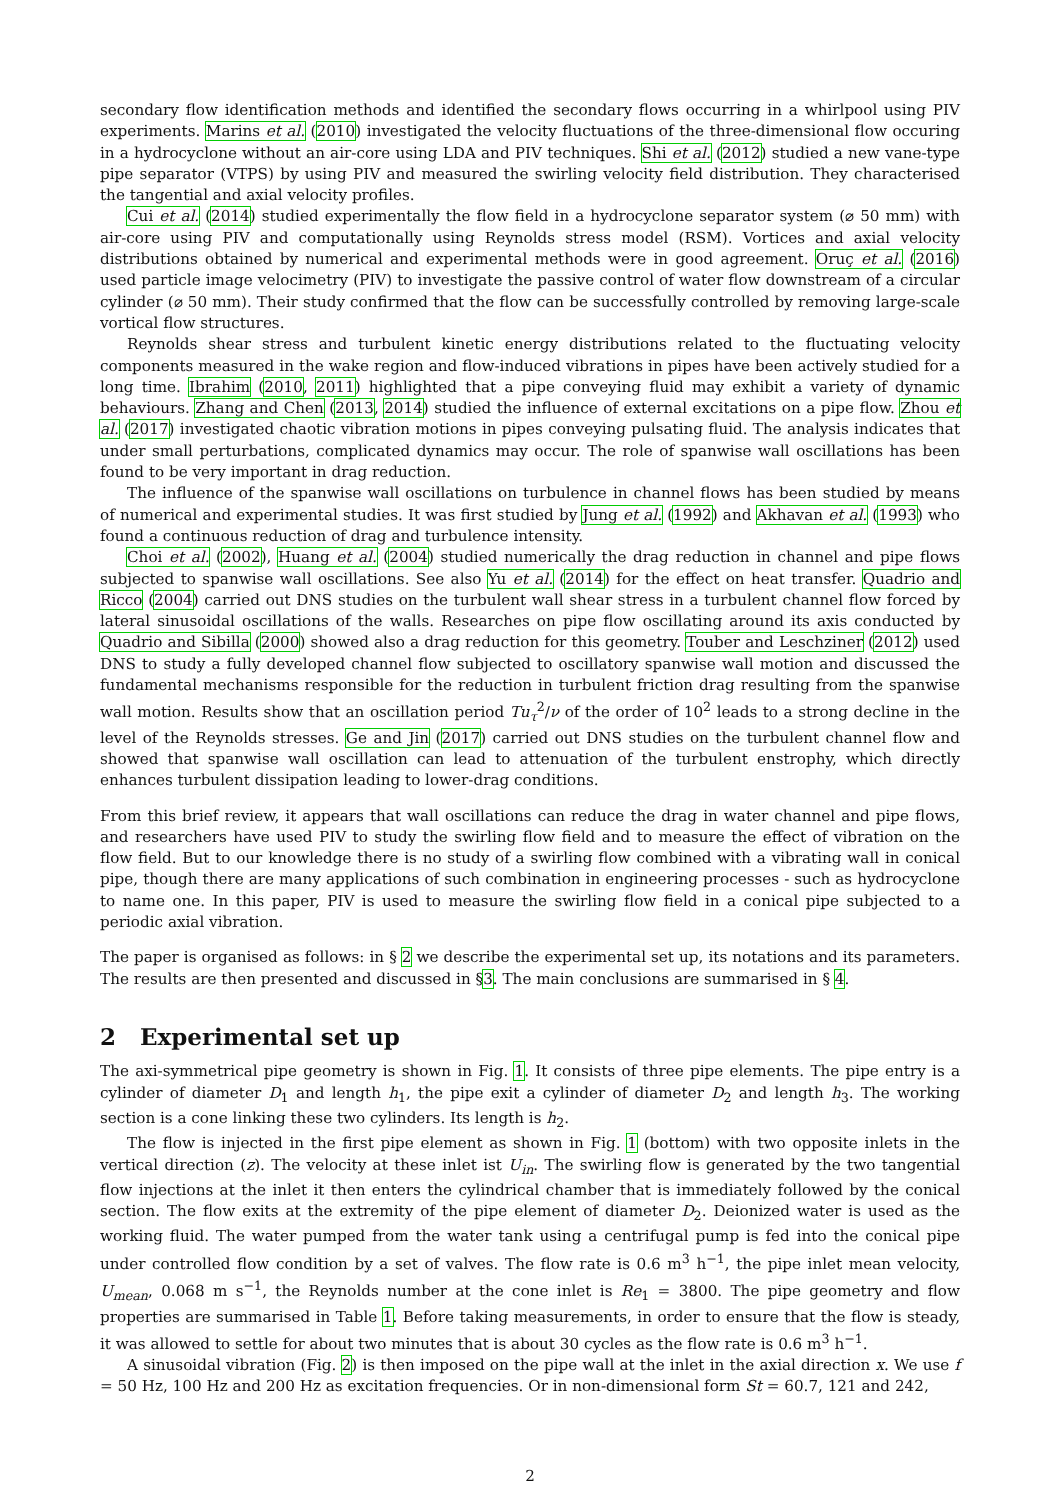secondary flow identification methods and identified the secondary flows occurring in a whirlpool using PIV experiments. Marins et al. (2010) investigated the velocity fluctuations of the three-dimensional flow occuring in a hydrocyclone without an air-core using LDA and PIV techniques. Shi et al. (2012) studied a new vane-type pipe separator (VTPS) by using PIV and measured the swirling velocity field distribution. They characterised the tangential and axial velocity profiles.
Cui et al. (2014) studied experimentally the flow field in a hydrocyclone separator system (⌀ 50 mm) with air-core using PIV and computationally using Reynolds stress model (RSM). Vortices and axial velocity distributions obtained by numerical and experimental methods were in good agreement. Oruç et al. (2016) used particle image velocimetry (PIV) to investigate the passive control of water flow downstream of a circular cylinder (⌀ 50 mm). Their study confirmed that the flow can be successfully controlled by removing large-scale vortical flow structures.
Reynolds shear stress and turbulent kinetic energy distributions related to the fluctuating velocity components measured in the wake region and flow-induced vibrations in pipes have been actively studied for a long time. Ibrahim (2010, 2011) highlighted that a pipe conveying fluid may exhibit a variety of dynamic behaviours. Zhang and Chen (2013, 2014) studied the influence of external excitations on a pipe flow. Zhou et al. (2017) investigated chaotic vibration motions in pipes conveying pulsating fluid. The analysis indicates that under small perturbations, complicated dynamics may occur. The role of spanwise wall oscillations has been found to be very important in drag reduction.
The influence of the spanwise wall oscillations on turbulence in channel flows has been studied by means of numerical and experimental studies. It was first studied by Jung et al. (1992) and Akhavan et al. (1993) who found a continuous reduction of drag and turbulence intensity.
Choi et al. (2002), Huang et al. (2004) studied numerically the drag reduction in channel and pipe flows subjected to spanwise wall oscillations. See also Yu et al. (2014) for the effect on heat transfer. Quadrio and Ricco (2004) carried out DNS studies on the turbulent wall shear stress in a turbulent channel flow forced by lateral sinusoidal oscillations of the walls. Researches on pipe flow oscillating around its axis conducted by Quadrio and Sibilla (2000) showed also a drag reduction for this geometry. Touber and Leschziner (2012) used DNS to study a fully developed channel flow subjected to oscillatory spanwise wall motion and discussed the fundamental mechanisms responsible for the reduction in turbulent friction drag resulting from the spanwise wall motion. Results show that an oscillation period Tu<sub>τ</sub><sup>2</sup>/ν of the order of 10<sup>2</sup> leads to a strong decline in the level of the Reynolds stresses. Ge and Jin (2017) carried out DNS studies on the turbulent channel flow and showed that spanwise wall oscillation can lead to attenuation of the turbulent enstrophy, which directly enhances turbulent dissipation leading to lower-drag conditions.
From this brief review, it appears that wall oscillations can reduce the drag in water channel and pipe flows, and researchers have used PIV to study the swirling flow field and to measure the effect of vibration on the flow field. But to our knowledge there is no study of a swirling flow combined with a vibrating wall in conical pipe, though there are many applications of such combination in engineering processes - such as hydrocyclone to name one. In this paper, PIV is used to measure the swirling flow field in a conical pipe subjected to a periodic axial vibration.
The paper is organised as follows: in § 2 we describe the experimental set up, its notations and its parameters. The results are then presented and discussed in §3. The main conclusions are summarised in § 4.
2 Experimental set up
The axi-symmetrical pipe geometry is shown in Fig. 1. It consists of three pipe elements. The pipe entry is a cylinder of diameter D<sub>1</sub> and length h<sub>1</sub>, the pipe exit a cylinder of diameter D<sub>2</sub> and length h<sub>3</sub>. The working section is a cone linking these two cylinders. Its length is h<sub>2</sub>.
The flow is injected in the first pipe element as shown in Fig. 1 (bottom) with two opposite inlets in the vertical direction (z). The velocity at these inlet ist U<sub>in</sub>. The swirling flow is generated by the two tangential flow injections at the inlet it then enters the cylindrical chamber that is immediately followed by the conical section. The flow exits at the extremity of the pipe element of diameter D<sub>2</sub>. Deionized water is used as the working fluid. The water pumped from the water tank using a centrifugal pump is fed into the conical pipe under controlled flow condition by a set of valves. The flow rate is 0.6 m<sup>3</sup> h<sup>−1</sup>, the pipe inlet mean velocity, U<sub>mean</sub>, 0.068 m s<sup>−1</sup>, the Reynolds number at the cone inlet is Re<sub>1</sub> = 3800. The pipe geometry and flow properties are summarised in Table 1. Before taking measurements, in order to ensure that the flow is steady, it was allowed to settle for about two minutes that is about 30 cycles as the flow rate is 0.6 m<sup>3</sup> h<sup>−1</sup>.
A sinusoidal vibration (Fig. 2) is then imposed on the pipe wall at the inlet in the axial direction x. We use f = 50 Hz, 100 Hz and 200 Hz as excitation frequencies. Or in non-dimensional form St = 60.7, 121 and 242,
2